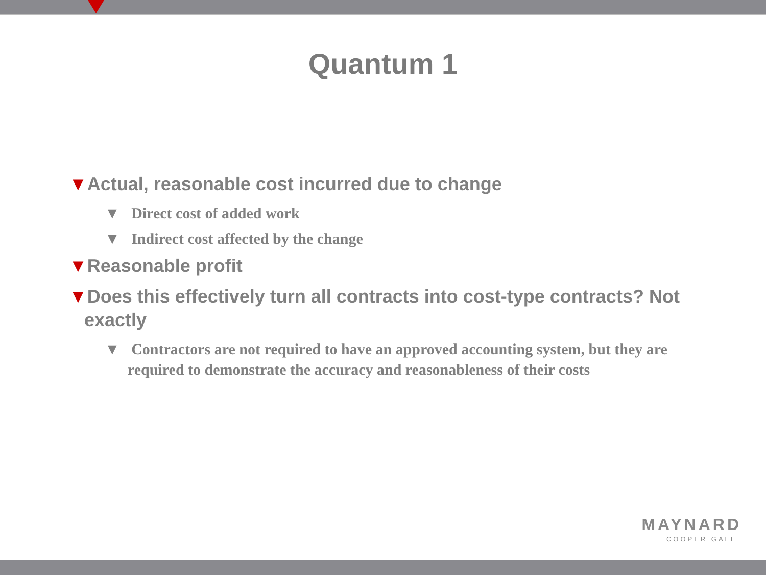Quantum 1
▼Actual, reasonable cost incurred due to change
▼ Direct cost of added work
▼ Indirect cost affected by the change
▼Reasonable profit
▼Does this effectively turn all contracts into cost-type contracts? Not exactly
▼ Contractors are not required to have an approved accounting system, but they are required to demonstrate the accuracy and reasonableness of their costs
MAYNARD
COOPER GALE